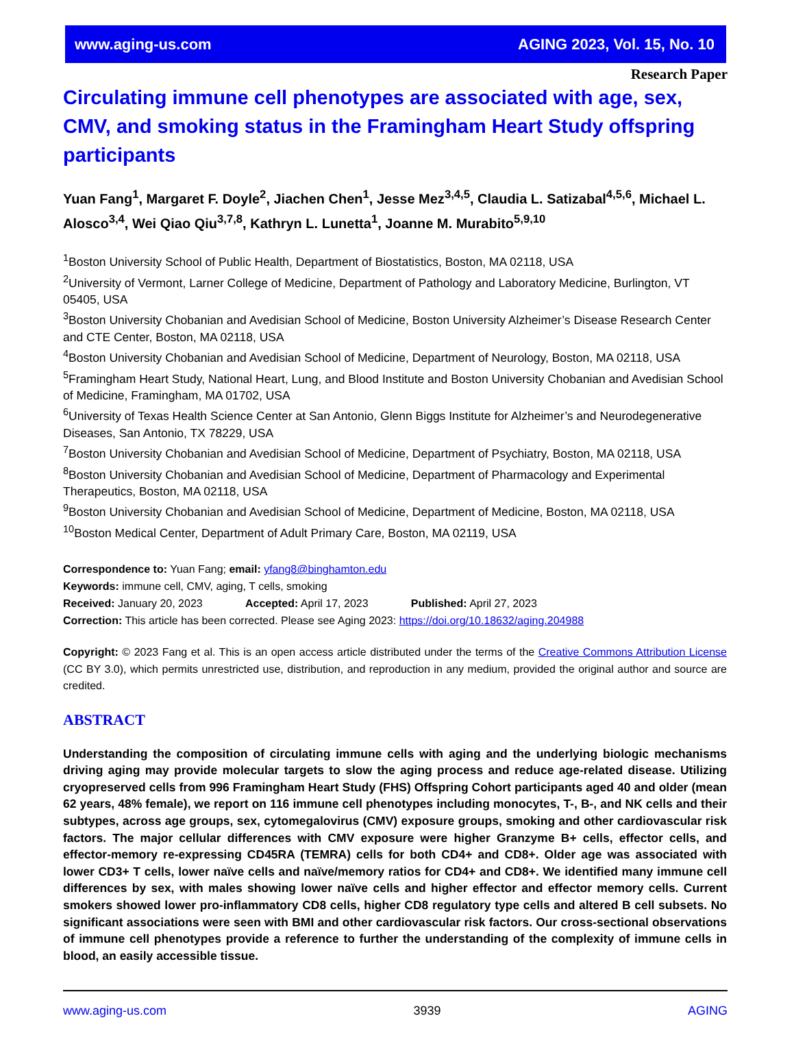www.aging-us.com AGING 2023, Vol. 15, No. 10
Research Paper
Circulating immune cell phenotypes are associated with age, sex, CMV, and smoking status in the Framingham Heart Study offspring participants
Yuan Fang<sup>1</sup>, Margaret F. Doyle<sup>2</sup>, Jiachen Chen<sup>1</sup>, Jesse Mez<sup>3,4,5</sup>, Claudia L. Satizabal<sup>4,5,6</sup>, Michael L. Alosco<sup>3,4</sup>, Wei Qiao Qiu<sup>3,7,8</sup>, Kathryn L. Lunetta<sup>1</sup>, Joanne M. Murabito<sup>5,9,10</sup>
<sup>1</sup> Boston University School of Public Health, Department of Biostatistics, Boston, MA 02118, USA
<sup>2</sup> University of Vermont, Larner College of Medicine, Department of Pathology and Laboratory Medicine, Burlington, VT 05405, USA
<sup>3</sup> Boston University Chobanian and Avedisian School of Medicine, Boston University Alzheimer’s Disease Research Center and CTE Center, Boston, MA 02118, USA
<sup>4</sup> Boston University Chobanian and Avedisian School of Medicine, Department of Neurology, Boston, MA 02118, USA
<sup>5</sup> Framingham Heart Study, National Heart, Lung, and Blood Institute and Boston University Chobanian and Avedisian School of Medicine, Framingham, MA 01702, USA
<sup>6</sup> University of Texas Health Science Center at San Antonio, Glenn Biggs Institute for Alzheimer’s and Neurodegenerative Diseases, San Antonio, TX 78229, USA
<sup>7</sup> Boston University Chobanian and Avedisian School of Medicine, Department of Psychiatry, Boston, MA 02118, USA
<sup>8</sup> Boston University Chobanian and Avedisian School of Medicine, Department of Pharmacology and Experimental Therapeutics, Boston, MA 02118, USA
<sup>9</sup> Boston University Chobanian and Avedisian School of Medicine, Department of Medicine, Boston, MA 02118, USA
<sup>10</sup> Boston Medical Center, Department of Adult Primary Care, Boston, MA 02119, USA
Correspondence to: Yuan Fang; email: yfang8@binghamton.edu
Keywords: immune cell, CMV, aging, T cells, smoking
Received: January 20, 2023 Accepted: April 17, 2023 Published: April 27, 2023
Correction: This article has been corrected. Please see Aging 2023: https://doi.org/10.18632/aging.204988
Copyright: © 2023 Fang et al. This is an open access article distributed under the terms of the Creative Commons Attribution License (CC BY 3.0), which permits unrestricted use, distribution, and reproduction in any medium, provided the original author and source are credited.
ABSTRACT
Understanding the composition of circulating immune cells with aging and the underlying biologic mechanisms driving aging may provide molecular targets to slow the aging process and reduce age-related disease. Utilizing cryopreserved cells from 996 Framingham Heart Study (FHS) Offspring Cohort participants aged 40 and older (mean 62 years, 48% female), we report on 116 immune cell phenotypes including monocytes, T-, B-, and NK cells and their subtypes, across age groups, sex, cytomegalovirus (CMV) exposure groups, smoking and other cardiovascular risk factors. The major cellular differences with CMV exposure were higher Granzyme B+ cells, effector cells, and effector-memory re-expressing CD45RA (TEMRA) cells for both CD4+ and CD8+. Older age was associated with lower CD3+ T cells, lower naïve cells and naïve/memory ratios for CD4+ and CD8+. We identified many immune cell differences by sex, with males showing lower naïve cells and higher effector and effector memory cells. Current smokers showed lower pro-inflammatory CD8 cells, higher CD8 regulatory type cells and altered B cell subsets. No significant associations were seen with BMI and other cardiovascular risk factors. Our cross-sectional observations of immune cell phenotypes provide a reference to further the understanding of the complexity of immune cells in blood, an easily accessible tissue.
www.aging-us.com 3939 AGING